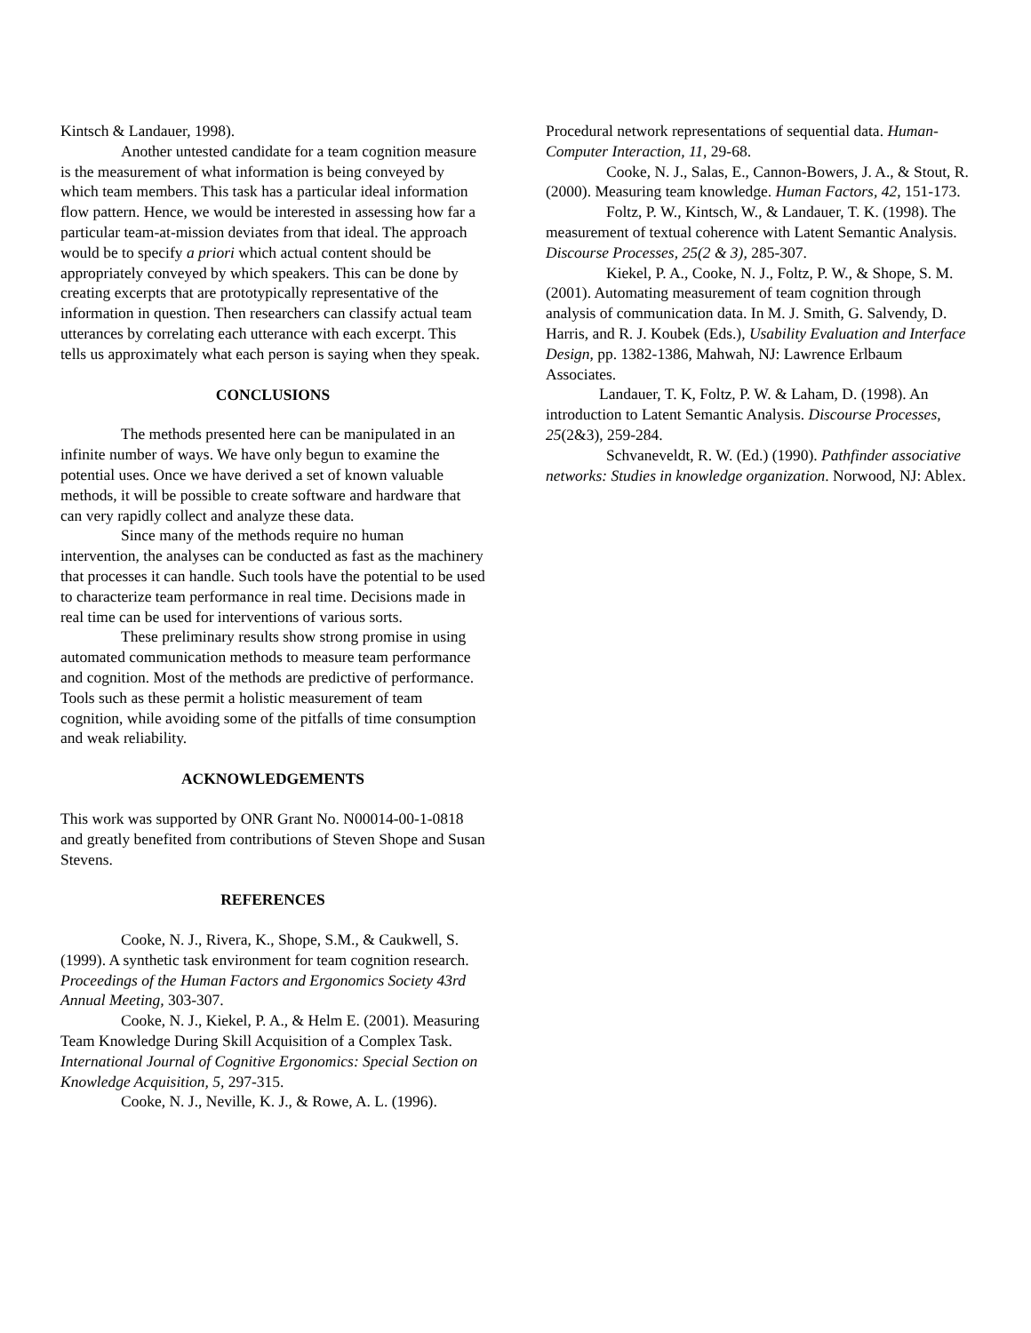Kintsch & Landauer, 1998).
Another untested candidate for a team cognition measure is the measurement of what information is being conveyed by which team members. This task has a particular ideal information flow pattern. Hence, we would be interested in assessing how far a particular team-at-mission deviates from that ideal. The approach would be to specify a priori which actual content should be appropriately conveyed by which speakers. This can be done by creating excerpts that are prototypically representative of the information in question. Then researchers can classify actual team utterances by correlating each utterance with each excerpt. This tells us approximately what each person is saying when they speak.
CONCLUSIONS
The methods presented here can be manipulated in an infinite number of ways. We have only begun to examine the potential uses. Once we have derived a set of known valuable methods, it will be possible to create software and hardware that can very rapidly collect and analyze these data.
Since many of the methods require no human intervention, the analyses can be conducted as fast as the machinery that processes it can handle. Such tools have the potential to be used to characterize team performance in real time. Decisions made in real time can be used for interventions of various sorts.
These preliminary results show strong promise in using automated communication methods to measure team performance and cognition. Most of the methods are predictive of performance. Tools such as these permit a holistic measurement of team cognition, while avoiding some of the pitfalls of time consumption and weak reliability.
ACKNOWLEDGEMENTS
This work was supported by ONR Grant No. N00014-00-1-0818 and greatly benefited from contributions of Steven Shope and Susan Stevens.
REFERENCES
Cooke, N. J., Rivera, K., Shope, S.M., & Caukwell, S. (1999). A synthetic task environment for team cognition research. Proceedings of the Human Factors and Ergonomics Society 43rd Annual Meeting, 303-307.
Cooke, N. J., Kiekel, P. A., & Helm E. (2001). Measuring Team Knowledge During Skill Acquisition of a Complex Task. International Journal of Cognitive Ergonomics: Special Section on Knowledge Acquisition, 5, 297-315.
Cooke, N. J., Neville, K. J., & Rowe, A. L. (1996).
Procedural network representations of sequential data. Human-Computer Interaction, 11, 29-68.
Cooke, N. J., Salas, E., Cannon-Bowers, J. A., & Stout, R. (2000). Measuring team knowledge. Human Factors, 42, 151-173.
Foltz, P. W., Kintsch, W., & Landauer, T. K. (1998). The measurement of textual coherence with Latent Semantic Analysis. Discourse Processes, 25(2 & 3), 285-307.
Kiekel, P. A., Cooke, N. J., Foltz, P. W., & Shope, S. M. (2001). Automating measurement of team cognition through analysis of communication data. In M. J. Smith, G. Salvendy, D. Harris, and R. J. Koubek (Eds.), Usability Evaluation and Interface Design, pp. 1382-1386, Mahwah, NJ: Lawrence Erlbaum Associates.
Landauer, T. K, Foltz, P. W. & Laham, D. (1998). An introduction to Latent Semantic Analysis. Discourse Processes, 25(2&3), 259-284.
Schvaneveldt, R. W. (Ed.) (1990). Pathfinder associative networks: Studies in knowledge organization. Norwood, NJ: Ablex.